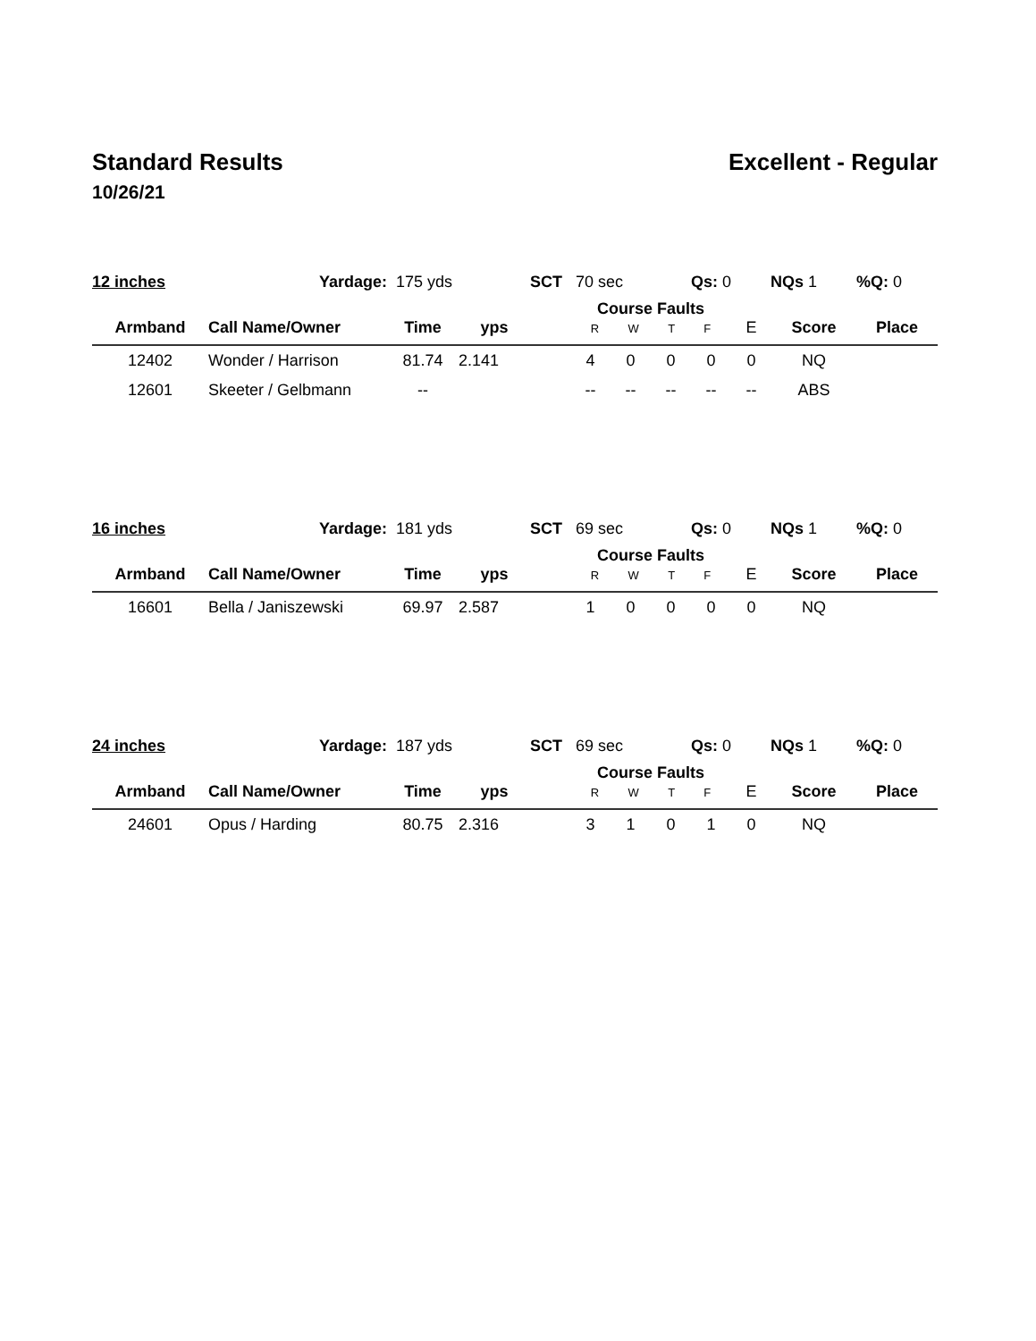Standard Results Excellent - Regular
10/26/21
| 12 inches | Yardage: | 175 yds | | SCT 70 sec | | | Qs: 0 | | NQs 1 | | %Q: 0 |
| Armband | Call Name/Owner | Time | yps | | Course Faults R W T F | | | | E | Score | Place |
| 12402 | Wonder / Harrison | 81.74 | 2.141 | | 4 | 0 | 0 | 0 | 0 | NQ | |
| 12601 | Skeeter / Gelbmann | -- | | | -- | -- | -- | -- | -- | ABS | |
| 16 inches | Yardage: | 181 yds | | SCT 69 sec | | | Qs: 0 | | NQs 1 | | %Q: 0 |
| Armband | Call Name/Owner | Time | yps | | Course Faults R W T F | | | | E | Score | Place |
| 16601 | Bella / Janiszewski | 69.97 | 2.587 | | 1 | 0 | 0 | 0 | 0 | NQ | |
| 24 inches | Yardage: | 187 yds | | SCT 69 sec | | | Qs: 0 | | NQs 1 | | %Q: 0 |
| Armband | Call Name/Owner | Time | yps | | Course Faults R W T F | | | | E | Score | Place |
| 24601 | Opus / Harding | 80.75 | 2.316 | | 3 | 1 | 0 | 1 | 0 | NQ | |